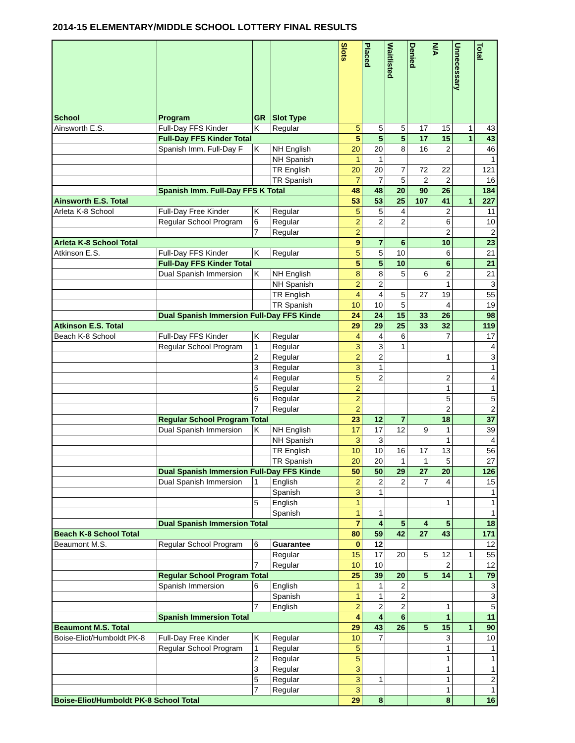2014-15 ELEMENTARY/MIDDLE SCHOOL LOTTERY FINAL RESULTS
| School | Program | GR | Slot Type | Slots | Placed | Waitlisted | Denied | N/A | Unnecessary | Total |
| --- | --- | --- | --- | --- | --- | --- | --- | --- | --- | --- |
| Ainsworth E.S. | Full-Day FFS Kinder | K | Regular | 5 | 5 | 5 | 17 | 15 | 1 | 43 |
| | Full-Day FFS Kinder Total | | | 5 | 5 | 5 | 17 | 15 | 1 | 43 |
| | Spanish Imm. Full-Day F | K | NH English | 20 | 20 | 8 | 16 | 2 | | 46 |
| | | | NH Spanish | 1 | 1 | | | | | 1 |
| | | | TR English | 20 | 20 | 7 | 72 | 22 | | 121 |
| | | | TR Spanish | 7 | 7 | 5 | 2 | 2 | | 16 |
| | Spanish Imm. Full-Day FFS K Total | | | 48 | 48 | 20 | 90 | 26 | | 184 |
| Ainsworth E.S. Total | | | | 53 | 53 | 25 | 107 | 41 | 1 | 227 |
| Arleta K-8 School | Full-Day Free Kinder | K | Regular | 5 | 5 | 4 | | 2 | | 11 |
| | Regular School Program | 6 | Regular | 2 | 2 | 2 | | 6 | | 10 |
| | | 7 | Regular | 2 | | | | 2 | | 2 |
| Arleta K-8 School Total | | | | 9 | 7 | 6 | | 10 | | 23 |
| Atkinson E.S. | Full-Day FFS Kinder | K | Regular | 5 | 5 | 10 | | 6 | | 21 |
| | Full-Day FFS Kinder Total | | | 5 | 5 | 10 | | 6 | | 21 |
| | Dual Spanish Immersion | K | NH English | 8 | 8 | 5 | 6 | 2 | | 21 |
| | | | NH Spanish | 2 | 2 | | | 1 | | 3 |
| | | | TR English | 4 | 4 | 5 | 27 | 19 | | 55 |
| | | | TR Spanish | 10 | 10 | 5 | | 4 | | 19 |
| | Dual Spanish Immersion Full-Day FFS Kinde | | | 24 | 24 | 15 | 33 | 26 | | 98 |
| Atkinson E.S. Total | | | | 29 | 29 | 25 | 33 | 32 | | 119 |
| Beach K-8 School | Full-Day FFS Kinder | K | Regular | 4 | 4 | 6 | | 7 | | 17 |
| | Regular School Program | 1 | Regular | 3 | 3 | 1 | | | | 4 |
| | | 2 | Regular | 2 | 2 | | | 1 | | 3 |
| | | 3 | Regular | 3 | 1 | | | | | 1 |
| | | 4 | Regular | 5 | 2 | | | 2 | | 4 |
| | | 5 | Regular | 2 | | | | 1 | | 1 |
| | | 6 | Regular | 2 | | | | 5 | | 5 |
| | | 7 | Regular | 2 | | | | 2 | | 2 |
| | Regular School Program Total | | | 23 | 12 | 7 | | 18 | | 37 |
| | Dual Spanish Immersion | K | NH English | 17 | 17 | 12 | 9 | 1 | | 39 |
| | | | NH Spanish | 3 | 3 | | | 1 | | 4 |
| | | | TR English | 10 | 10 | 16 | 17 | 13 | | 56 |
| | | | TR Spanish | 20 | 20 | 1 | 1 | 5 | | 27 |
| | Dual Spanish Immersion Full-Day FFS Kinde | | | 50 | 50 | 29 | 27 | 20 | | 126 |
| | Dual Spanish Immersion | 1 | English | 2 | 2 | 2 | 7 | 4 | | 15 |
| | | | Spanish | 3 | 1 | | | | | 1 |
| | | 5 | English | 1 | | | | 1 | | 1 |
| | | | Spanish | 1 | 1 | | | | | 1 |
| | Dual Spanish Immersion Total | | | 7 | 4 | 5 | 4 | 5 | | 18 |
| Beach K-8 School Total | | | | 80 | 59 | 42 | 27 | 43 | | 171 |
| Beaumont M.S. | Regular School Program | 6 | Guarantee | 0 | 12 | | | | | 12 |
| | | | Regular | 15 | 17 | 20 | 5 | 12 | 1 | 55 |
| | | 7 | Regular | 10 | 10 | | | 2 | | 12 |
| | Regular School Program Total | | | 25 | 39 | 20 | 5 | 14 | 1 | 79 |
| | Spanish Immersion | 6 | English | 1 | 1 | 2 | | | | 3 |
| | | | Spanish | 1 | 1 | 2 | | | | 3 |
| | | 7 | English | 2 | 2 | 2 | | 1 | | 5 |
| | Spanish Immersion Total | | | 4 | 4 | 6 | | 1 | | 11 |
| Beaumont M.S. Total | | | | 29 | 43 | 26 | 5 | 15 | 1 | 90 |
| Boise-Eliot/Humboldt PK-8 | Full-Day Free Kinder | K | Regular | 10 | 7 | | | 3 | | 10 |
| | Regular School Program | 1 | Regular | 5 | | | | 1 | | 1 |
| | | 2 | Regular | 5 | | | | 1 | | 1 |
| | | 3 | Regular | 3 | | | | 1 | | 1 |
| | | 5 | Regular | 3 | 1 | | | 1 | | 2 |
| | | 7 | Regular | 3 | | | | 1 | | 1 |
| Boise-Eliot/Humboldt PK-8 School Total | | | | 29 | 8 | | | 8 | | 16 |